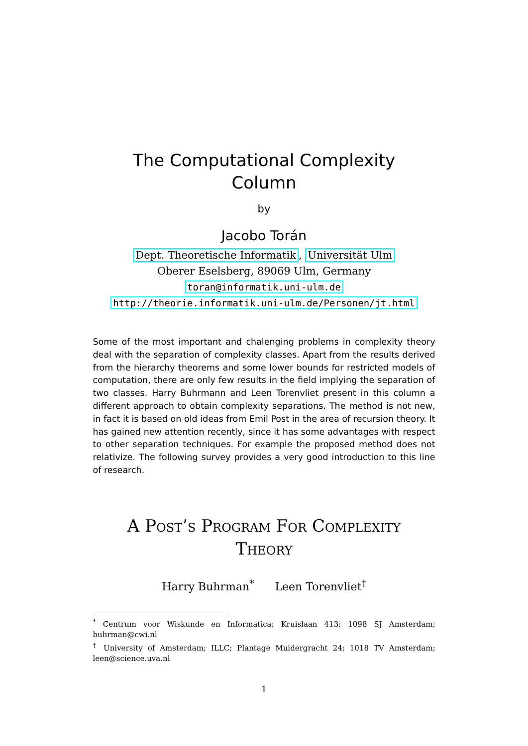The Computational Complexity
Column
by
Jacobo Torán
Dept. Theoretische Informatik, Universität Ulm
Oberer Eselsberg, 89069 Ulm, Germany
toran@informatik.uni-ulm.de
http://theorie.informatik.uni-ulm.de/Personen/jt.html
Some of the most important and chalenging problems in complexity theory deal with the separation of complexity classes. Apart from the results derived from the hierarchy theorems and some lower bounds for restricted models of computation, there are only few results in the field implying the separation of two classes. Harry Buhrmann and Leen Torenvliet present in this column a different approach to obtain complexity separations. The method is not new, in fact it is based on old ideas from Emil Post in the area of recursion theory. It has gained new attention recently, since it has some advantages with respect to other separation techniques. For example the proposed method does not relativize. The following survey provides a very good introduction to this line of research.
A Post’s Program For Complexity
Theory
Harry Buhrman<sup>*</sup> Leen Torenvliet<sup>†</sup>
<sup>*</sup> Centrum voor Wiskunde en Informatica; Kruislaan 413; 1098 SJ Amsterdam; buhrman@cwi.nl
<sup>†</sup> University of Amsterdam; ILLC; Plantage Muidergracht 24; 1018 TV Amsterdam; leen@science.uva.nl
1